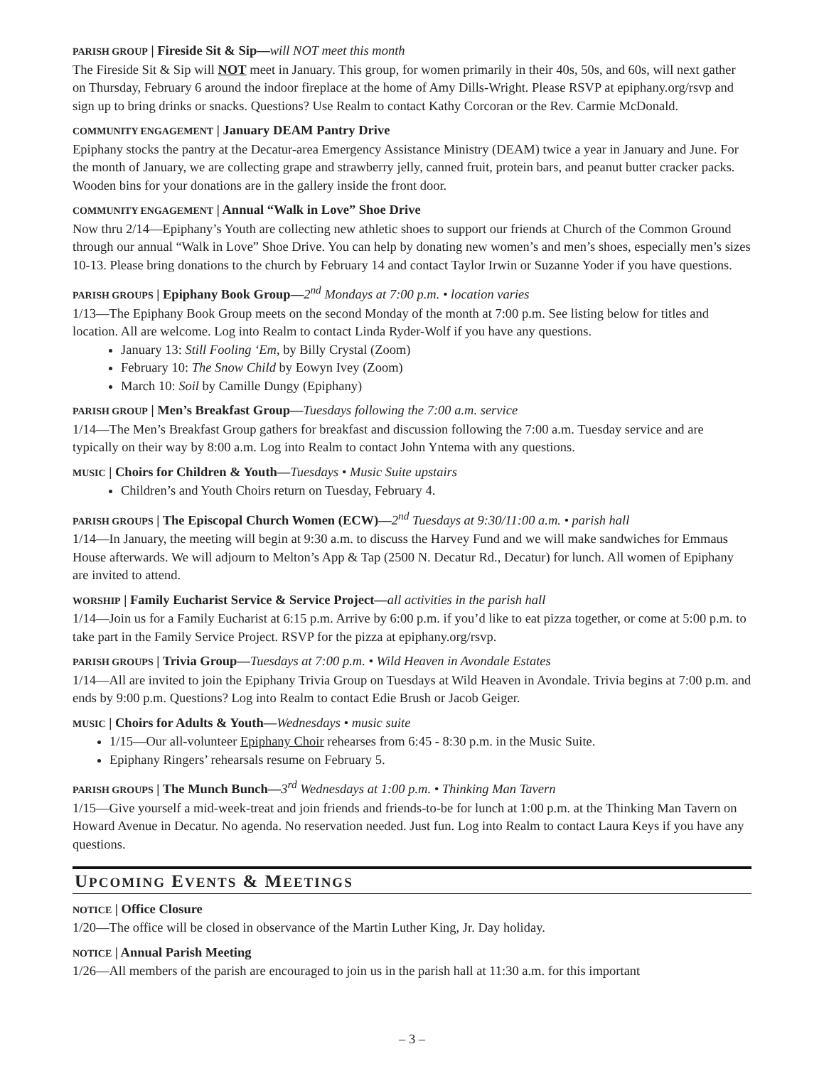PARISH GROUP | Fireside Sit & Sip—will NOT meet this month
The Fireside Sit & Sip will NOT meet in January. This group, for women primarily in their 40s, 50s, and 60s, will next gather on Thursday, February 6 around the indoor fireplace at the home of Amy Dills-Wright. Please RSVP at epiphany.org/rsvp and sign up to bring drinks or snacks. Questions? Use Realm to contact Kathy Corcoran or the Rev. Carmie McDonald.
COMMUNITY ENGAGEMENT | January DEAM Pantry Drive
Epiphany stocks the pantry at the Decatur-area Emergency Assistance Ministry (DEAM) twice a year in January and June. For the month of January, we are collecting grape and strawberry jelly, canned fruit, protein bars, and peanut butter cracker packs. Wooden bins for your donations are in the gallery inside the front door.
COMMUNITY ENGAGEMENT | Annual “Walk in Love” Shoe Drive
Now thru 2/14—Epiphany’s Youth are collecting new athletic shoes to support our friends at Church of the Common Ground through our annual “Walk in Love” Shoe Drive. You can help by donating new women’s and men’s shoes, especially men’s sizes 10-13. Please bring donations to the church by February 14 and contact Taylor Irwin or Suzanne Yoder if you have questions.
PARISH GROUPS | Epiphany Book Group—2<sup>nd</sup> Mondays at 7:00 p.m. • location varies
1/13—The Epiphany Book Group meets on the second Monday of the month at 7:00 p.m. See listing below for titles and location. All are welcome. Log into Realm to contact Linda Ryder-Wolf if you have any questions.
January 13: Still Fooling ‘Em, by Billy Crystal (Zoom)
February 10: The Snow Child by Eowyn Ivey (Zoom)
March 10: Soil by Camille Dungy (Epiphany)
PARISH GROUP | Men’s Breakfast Group—Tuesdays following the 7:00 a.m. service
1/14—The Men’s Breakfast Group gathers for breakfast and discussion following the 7:00 a.m. Tuesday service and are typically on their way by 8:00 a.m. Log into Realm to contact John Yntema with any questions.
MUSIC | Choirs for Children & Youth—Tuesdays • Music Suite upstairs
Children’s and Youth Choirs return on Tuesday, February 4.
PARISH GROUPS | The Episcopal Church Women (ECW)—2<sup>nd</sup> Tuesdays at 9:30/11:00 a.m. • parish hall
1/14—In January, the meeting will begin at 9:30 a.m. to discuss the Harvey Fund and we will make sandwiches for Emmaus House afterwards. We will adjourn to Melton’s App & Tap (2500 N. Decatur Rd., Decatur) for lunch. All women of Epiphany are invited to attend.
WORSHIP | Family Eucharist Service & Service Project—all activities in the parish hall
1/14—Join us for a Family Eucharist at 6:15 p.m. Arrive by 6:00 p.m. if you’d like to eat pizza together, or come at 5:00 p.m. to take part in the Family Service Project. RSVP for the pizza at epiphany.org/rsvp.
PARISH GROUPS | Trivia Group—Tuesdays at 7:00 p.m. • Wild Heaven in Avondale Estates
1/14—All are invited to join the Epiphany Trivia Group on Tuesdays at Wild Heaven in Avondale. Trivia begins at 7:00 p.m. and ends by 9:00 p.m. Questions? Log into Realm to contact Edie Brush or Jacob Geiger.
MUSIC | Choirs for Adults & Youth—Wednesdays • music suite
1/15—Our all-volunteer Epiphany Choir rehearses from 6:45 - 8:30 p.m. in the Music Suite.
Epiphany Ringers’ rehearsals resume on February 5.
PARISH GROUPS | The Munch Bunch—3<sup>rd</sup> Wednesdays at 1:00 p.m. • Thinking Man Tavern
1/15—Give yourself a mid-week-treat and join friends and friends-to-be for lunch at 1:00 p.m. at the Thinking Man Tavern on Howard Avenue in Decatur. No agenda. No reservation needed. Just fun. Log into Realm to contact Laura Keys if you have any questions.
UPCOMING EVENTS & MEETINGS
NOTICE | Office Closure
1/20—The office will be closed in observance of the Martin Luther King, Jr. Day holiday.
NOTICE | Annual Parish Meeting
1/26—All members of the parish are encouraged to join us in the parish hall at 11:30 a.m. for this important
– 3 –